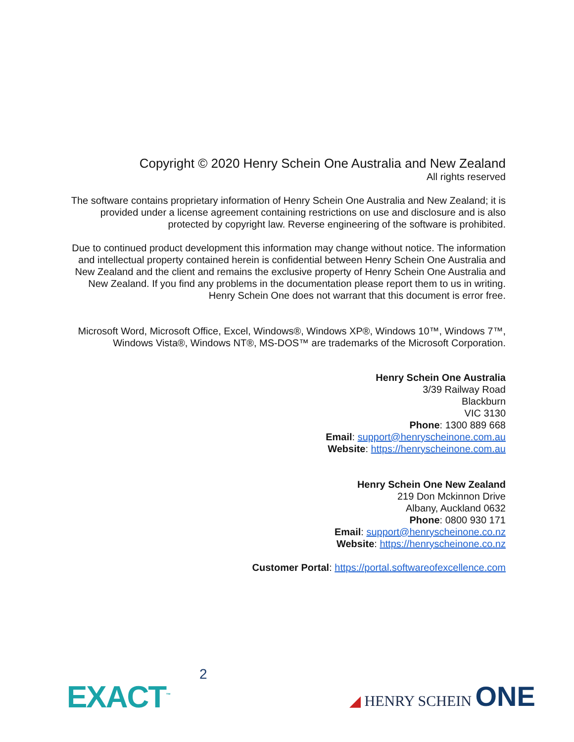Copyright © 2020 Henry Schein One Australia and New Zealand
All rights reserved
The software contains proprietary information of Henry Schein One Australia and New Zealand; it is provided under a license agreement containing restrictions on use and disclosure and is also protected by copyright law. Reverse engineering of the software is prohibited.
Due to continued product development this information may change without notice. The information and intellectual property contained herein is confidential between Henry Schein One Australia and New Zealand and the client and remains the exclusive property of Henry Schein One Australia and New Zealand. If you find any problems in the documentation please report them to us in writing. Henry Schein One does not warrant that this document is error free.
Microsoft Word, Microsoft Office, Excel, Windows®, Windows XP®, Windows 10™, Windows 7™, Windows Vista®, Windows NT®, MS-DOS™ are trademarks of the Microsoft Corporation.
Henry Schein One Australia
3/39 Railway Road
Blackburn
VIC 3130
Phone: 1300 889 668
Email: support@henryscheinone.com.au
Website: https://henryscheinone.com.au
Henry Schein One New Zealand
219 Don Mckinnon Drive
Albany, Auckland 0632
Phone: 0800 930 171
Email: support@henryscheinone.co.nz
Website: https://henryscheinone.co.nz
Customer Portal: https://portal.softwareofexcellence.com
EXACT<sup>™</sup>
2
◢ HENRY SCHEIN ONE